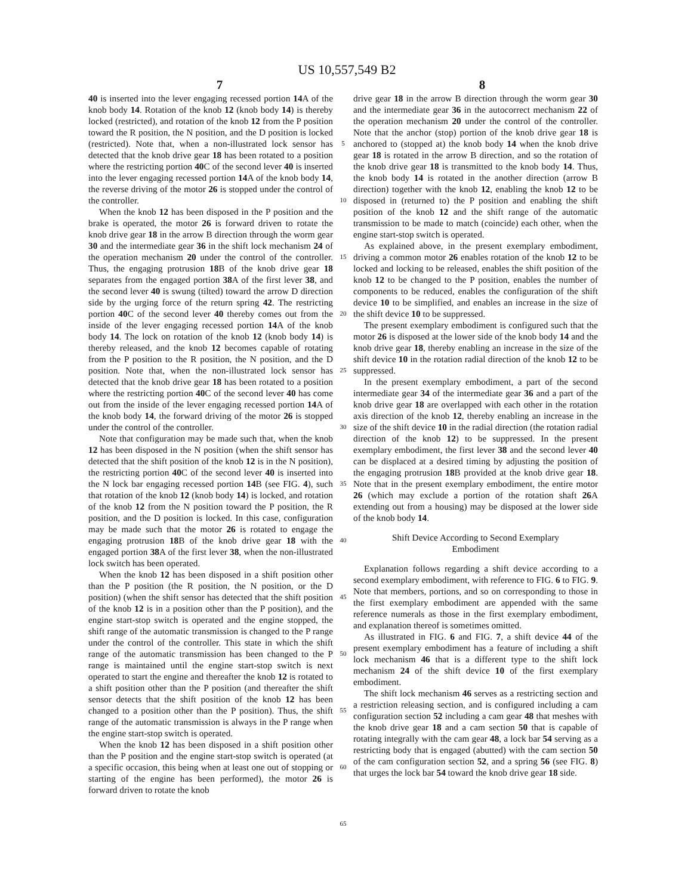US 10,557,549 B2
7 8
40 is inserted into the lever engaging recessed portion 14 A of the knob body 14. Rotation of the knob 12 (knob body 14) is thereby locked (restricted), and rotation of the knob 12 from the P position toward the R position, the N position, and the D position is locked (restricted). Note that, when a non-illustrated lock sensor has detected that the knob drive gear 18 has been rotated to a position where the restricting portion 40 C of the second lever 40 is inserted into the lever engaging recessed portion 14 A of the knob body 14, the reverse driving of the motor 26 is stopped under the control of the controller.
When the knob 12 has been disposed in the P position and the brake is operated, the motor 26 is forward driven to rotate the knob drive gear 18 in the arrow B direction through the worm gear 30 and the intermediate gear 36 in the shift lock mechanism 24 of the operation mechanism 20 under the control of the controller. Thus, the engaging protrusion 18 B of the knob drive gear 18 separates from the engaged portion 38 A of the first lever 38, and the second lever 40 is swung (tilted) toward the arrow D direction side by the urging force of the return spring 42. The restricting portion 40 C of the second lever 40 thereby comes out from the inside of the lever engaging recessed portion 14 A of the knob body 14. The lock on rotation of the knob 12 (knob body 14) is thereby released, and the knob 12 becomes capable of rotating from the P position to the R position, the N position, and the D position. Note that, when the non-illustrated lock sensor has detected that the knob drive gear 18 has been rotated to a position where the restricting portion 40 C of the second lever 40 has come out from the inside of the lever engaging recessed portion 14 A of the knob body 14, the forward driving of the motor 26 is stopped under the control of the controller.
Note that configuration may be made such that, when the knob 12 has been disposed in the N position (when the shift sensor has detected that the shift position of the knob 12 is in the N position), the restricting portion 40 C of the second lever 40 is inserted into the N lock bar engaging recessed portion 14 B (see FIG. 4), such that rotation of the knob 12 (knob body 14) is locked, and rotation of the knob 12 from the N position toward the P position, the R position, and the D position is locked. In this case, configuration may be made such that the motor 26 is rotated to engage the engaging protrusion 18 B of the knob drive gear 18 with the engaged portion 38 A of the first lever 38, when the non-illustrated lock switch has been operated.
When the knob 12 has been disposed in a shift position other than the P position (the R position, the N position, or the D position) (when the shift sensor has detected that the shift position of the knob 12 is in a position other than the P position), and the engine start-stop switch is operated and the engine stopped, the shift range of the automatic transmission is changed to the P range under the control of the controller. This state in which the shift range of the automatic transmission has been changed to the P range is maintained until the engine start-stop switch is next operated to start the engine and thereafter the knob 12 is rotated to a shift position other than the P position (and thereafter the shift sensor detects that the shift position of the knob 12 has been changed to a position other than the P position). Thus, the shift range of the automatic transmission is always in the P range when the engine start-stop switch is operated.
When the knob 12 has been disposed in a shift position other than the P position and the engine start-stop switch is operated (at a specific occasion, this being when at least one out of stopping or starting of the engine has been performed), the motor 26 is forward driven to rotate the knob
5
10
15
20
25
30
35
40
45
50
55
60
65
drive gear 18 in the arrow B direction through the worm gear 30 and the intermediate gear 36 in the autocorrect mechanism 22 of the operation mechanism 20 under the control of the controller. Note that the anchor (stop) portion of the knob drive gear 18 is anchored to (stopped at) the knob body 14 when the knob drive gear 18 is rotated in the arrow B direction, and so the rotation of the knob drive gear 18 is transmitted to the knob body 14. Thus, the knob body 14 is rotated in the another direction (arrow B direction) together with the knob 12, enabling the knob 12 to be disposed in (returned to) the P position and enabling the shift position of the knob 12 and the shift range of the automatic transmission to be made to match (coincide) each other, when the engine start-stop switch is operated.
As explained above, in the present exemplary embodiment, driving a common motor 26 enables rotation of the knob 12 to be locked and locking to be released, enables the shift position of the knob 12 to be changed to the P position, enables the number of components to be reduced, enables the configuration of the shift device 10 to be simplified, and enables an increase in the size of the shift device 10 to be suppressed.
The present exemplary embodiment is configured such that the motor 26 is disposed at the lower side of the knob body 14 and the knob drive gear 18, thereby enabling an increase in the size of the shift device 10 in the rotation radial direction of the knob 12 to be suppressed.
In the present exemplary embodiment, a part of the second intermediate gear 34 of the intermediate gear 36 and a part of the knob drive gear 18 are overlapped with each other in the rotation axis direction of the knob 12, thereby enabling an increase in the size of the shift device 10 in the radial direction (the rotation radial direction of the knob 12) to be suppressed. In the present exemplary embodiment, the first lever 38 and the second lever 40 can be displaced at a desired timing by adjusting the position of the engaging protrusion 18 B provided at the knob drive gear 18. Note that in the present exemplary embodiment, the entire motor 26 (which may exclude a portion of the rotation shaft 26 A extending out from a housing) may be disposed at the lower side of the knob body 14.
Shift Device According to Second Exemplary
Embodiment
Explanation follows regarding a shift device according to a second exemplary embodiment, with reference to FIG. 6 to FIG. 9. Note that members, portions, and so on corresponding to those in the first exemplary embodiment are appended with the same reference numerals as those in the first exemplary embodiment, and explanation thereof is sometimes omitted.
As illustrated in FIG. 6 and FIG. 7, a shift device 44 of the present exemplary embodiment has a feature of including a shift lock mechanism 46 that is a different type to the shift lock mechanism 24 of the shift device 10 of the first exemplary embodiment.
The shift lock mechanism 46 serves as a restricting section and a restriction releasing section, and is configured including a cam configuration section 52 including a cam gear 48 that meshes with the knob drive gear 18 and a cam section 50 that is capable of rotating integrally with the cam gear 48, a lock bar 54 serving as a restricting body that is engaged (abutted) with the cam section 50 of the cam configuration section 52, and a spring 56 (see FIG. 8) that urges the lock bar 54 toward the knob drive gear 18 side.